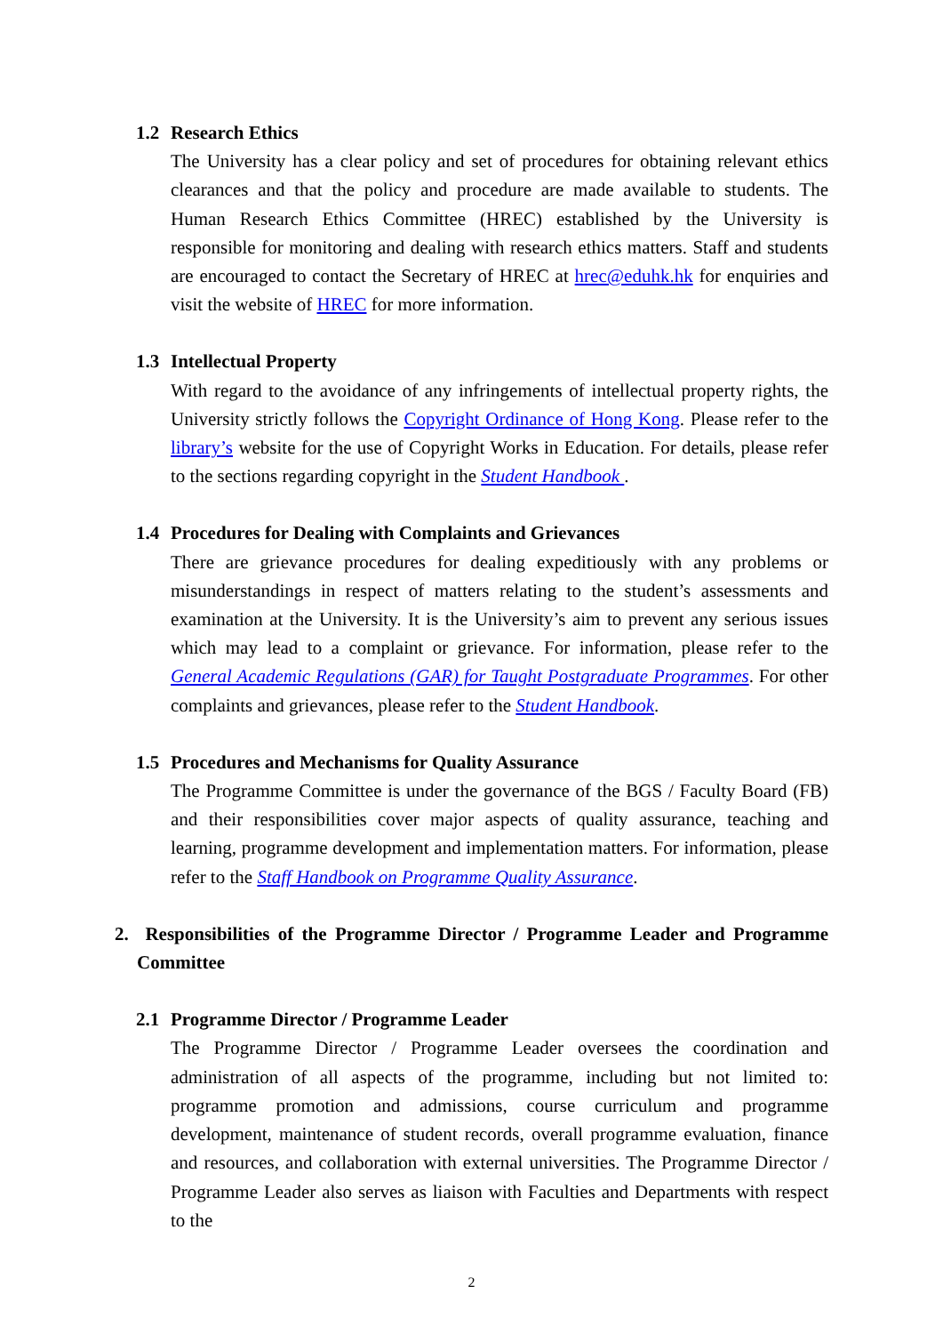1.2 Research Ethics
The University has a clear policy and set of procedures for obtaining relevant ethics clearances and that the policy and procedure are made available to students. The Human Research Ethics Committee (HREC) established by the University is responsible for monitoring and dealing with research ethics matters. Staff and students are encouraged to contact the Secretary of HREC at hrec@eduhk.hk for enquiries and visit the website of HREC for more information.
1.3 Intellectual Property
With regard to the avoidance of any infringements of intellectual property rights, the University strictly follows the Copyright Ordinance of Hong Kong. Please refer to the library’s website for the use of Copyright Works in Education. For details, please refer to the sections regarding copyright in the Student Handbook .
1.4 Procedures for Dealing with Complaints and Grievances
There are grievance procedures for dealing expeditiously with any problems or misunderstandings in respect of matters relating to the student’s assessments and examination at the University. It is the University’s aim to prevent any serious issues which may lead to a complaint or grievance. For information, please refer to the General Academic Regulations (GAR) for Taught Postgraduate Programmes. For other complaints and grievances, please refer to the Student Handbook.
1.5 Procedures and Mechanisms for Quality Assurance
The Programme Committee is under the governance of the BGS / Faculty Board (FB) and their responsibilities cover major aspects of quality assurance, teaching and learning, programme development and implementation matters. For information, please refer to the Staff Handbook on Programme Quality Assurance.
2. Responsibilities of the Programme Director / Programme Leader and Programme Committee
2.1 Programme Director / Programme Leader
The Programme Director / Programme Leader oversees the coordination and administration of all aspects of the programme, including but not limited to: programme promotion and admissions, course curriculum and programme development, maintenance of student records, overall programme evaluation, finance and resources, and collaboration with external universities. The Programme Director / Programme Leader also serves as liaison with Faculties and Departments with respect to the
2